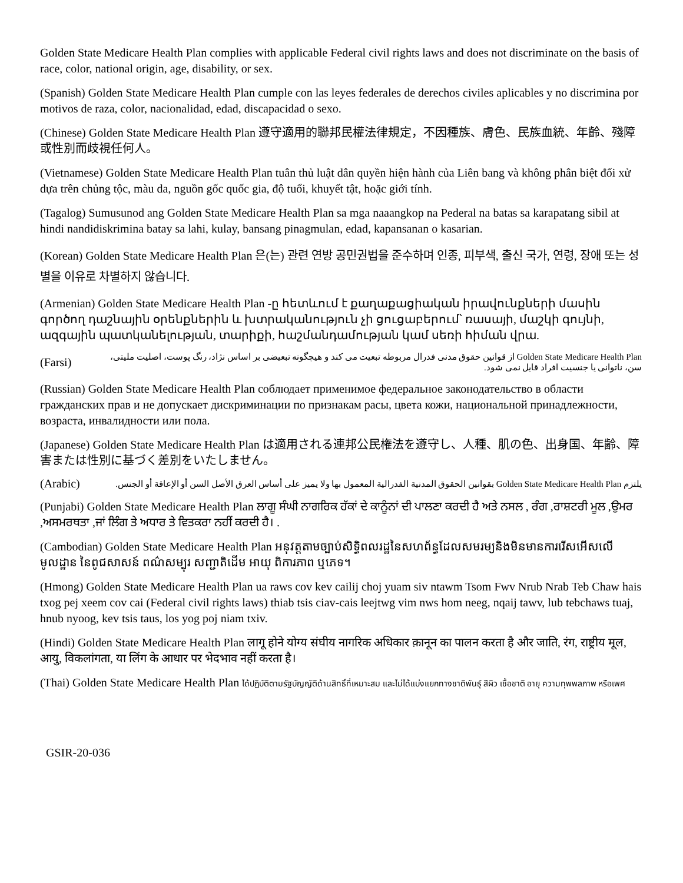Golden State Medicare Health Plan complies with applicable Federal civil rights laws and does not discriminate on the basis of race, color, national origin, age, disability, or sex.
(Spanish) Golden State Medicare Health Plan cumple con las leyes federales de derechos civiles aplicables y no discrimina por motivos de raza, color, nacionalidad, edad, discapacidad o sexo.
(Chinese) Golden State Medicare Health Plan 遵守適用的聯邦民權法律規定，不因種族、膚色、民族血統、年齡、殘障或性別而歧視任何人。
(Vietnamese) Golden State Medicare Health Plan tuân thủ luật dân quyền hiện hành của Liên bang và không phân biệt đối xử dựa trên chủng tộc, màu da, nguồn gốc quốc gia, độ tuổi, khuyết tật, hoặc giới tính.
(Tagalog) Sumusunod ang Golden State Medicare Health Plan sa mga naaangkop na Pederal na batas sa karapatang sibil at hindi nandidiskrimina batay sa lahi, kulay, bansang pinagmulan, edad, kapansanan o kasarian.
(Korean) Golden State Medicare Health Plan 은(는) 관련 연방 공민권법을 준수하며 인종, 피부색, 출신 국가, 연령, 장애 또는 성별을 이유로 차별하지 않습니다.
(Armenian) Golden State Medicare Health Plan -ը հետևում է քաղաքացիական իրավունքների մասին գործող դաշնային օրենքներին և խտրականություն չի ցուցաբերում՝ ռասայի, մաշկի գույնի, ազգային պատկանելության, տարիքի, հաշմանդամության կամ սեռի հիման վրա.
(Farsi)
Golden State Medicare Health Plan از قوانین حقوق مدنی فدرال مربوطه تبعیت می کند و هیچگونه تبعیضی بر اساس نژاد، رنگ پوست، اصلیت ملیتی، سن، ناتوانی یا جنسیت افراد قایل نمی شود.
(Russian) Golden State Medicare Health Plan соблюдает применимое федеральное законодательство в области гражданских прав и не допускает дискриминации по признакам расы, цвета кожи, национальной принадлежности, возраста, инвалидности или пола.
(Japanese) Golden State Medicare Health Plan は適用される連邦公民権法を遵守し、人種、肌の色、出身国、年齢、障害または性別に基づく差別をいたしません。
(Arabic)
يلتزم Golden State Medicare Health Plan بقوانين الحقوق المدنية الفدرالية المعمول بها ولا يميز على أساس العرق الأصل السن أو الإعاقة أو الجنس.
(Punjabi) Golden State Medicare Health Plan ਲਾਗੂ ਸੰਘੀ ਨਾਗਰਿਕ ਹੱਕਾਂ ਦੇ ਕਾਨੂੰਨਾਂ ਦੀ ਪਾਲਣਾ ਕਰਦੀ ਹੈ ਅਤੇ ਨਸਲ , ਰੰਗ ,ਰਾਸ਼ਟਰੀ ਮੂਲ ,ਉਮਰ ,ਅਸਮਰਥਤਾ ,ਜਾਂ ਲਿੰਗ ਤੇ ਅਧਾਰ ਤੇ ਵਿਤਕਰਾ ਨਹੀਂ ਕਰਦੀ ਹੈ। .
(Cambodian) Golden State Medicare Health Plan អនុវត្តតាមច្បាប់សិទ្ធិពលរដ្ឋនៃសហព័ន្ធដែលសមរម្យនិងមិនមានការរើសអើសលើមូលដ្ឋាន នៃពូជសាសន៍ ពណ៌សម្បុរ សញ្ជាតិដើម អាយុ ពិការភាព ឬភេទ។
(Hmong) Golden State Medicare Health Plan ua raws cov kev cailij choj yuam siv ntawm Tsom Fwv Nrub Nrab Teb Chaw hais txog pej xeem cov cai (Federal civil rights laws) thiab tsis ciav-cais leejtwg vim nws hom neeg, nqaij tawv, lub tebchaws tuaj, hnub nyoog, kev tsis taus, los yog poj niam txiv.
(Hindi) Golden State Medicare Health Plan लागू होने योग्य संघीय नागरिक अधिकार क़ानून का पालन करता है और जाति, रंग, राष्ट्रीय मूल, आयु, विकलांगता, या लिंग के आधार पर भेदभाव नहीं करता है।
(Thai) Golden State Medicare Health Plan ได้ปฏิบัติตามรัฐบัญญัติด้านสิทธิ์ที่เหมาะสม และไม่ได้แบ่งแยกทางชาติพันธุ์ สีผิว เชื้อชาติ อายุ ความทุพพลภาพ หรือเพศ
GSIR-20-036